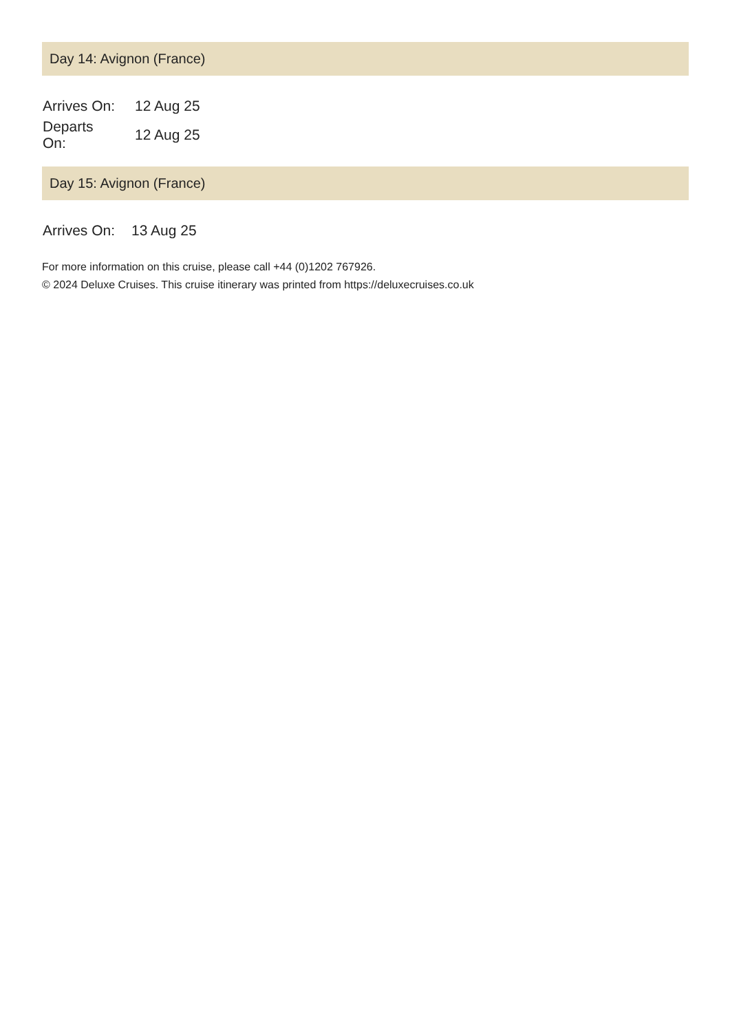Day 14: Avignon (France)
| Arrives On: | 12 Aug 25 |
| Departs On: | 12 Aug 25 |
Day 15: Avignon (France)
| Arrives On: | 13 Aug 25 |
For more information on this cruise, please call +44 (0)1202 767926.
© 2024 Deluxe Cruises. This cruise itinerary was printed from https://deluxecruises.co.uk